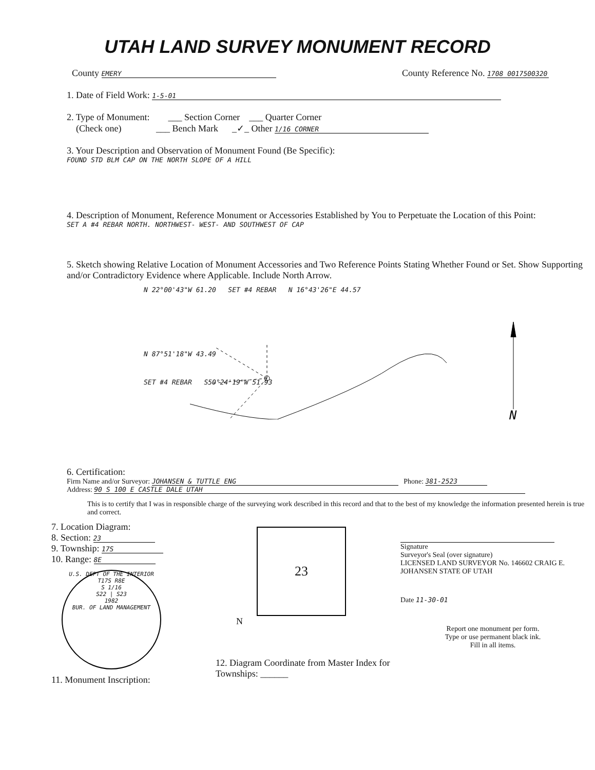UTAH LAND SURVEY MONUMENT RECORD
County EMERY
County Reference No. 1708 0017500320
1. Date of Field Work: 1-5-01
2. Type of Monument: ___ Section Corner ___ Quarter Corner
(Check one) ___ Bench Mark _✓_ Other 1/16 CORNER
3. Your Description and Observation of Monument Found (Be Specific):
FOUND STD BLM CAP ON THE NORTH SLOPE OF A HILL
4. Description of Monument, Reference Monument or Accessories Established by You to Perpetuate the Location of this Point:
SET A #4 REBAR NORTH. NORTHWEST- WEST- AND SOUTHWEST OF CAP
5. Sketch showing Relative Location of Monument Accessories and Two Reference Points Stating Whether Found or Set. Show Supporting and/or Contradictory Evidence where Applicable. Include North Arrow.
N 22°00'43"W 61.20 SET #4 REBAR N 16°43'26"E 44.57
N 87°51'18"W 43.49
SET #4 REBAR S50°24'19"W 51.93
N
6. Certification:
Firm Name and/or Surveyor: JOHANSEN & TUTTLE ENG Phone: 381-2523
Address: 90 S 100 E CASTLE DALE UTAH
This is to certify that I was in responsible charge of the surveying work described in this record and that to the best of my knowledge the information presented herein is true and correct.
7. Location Diagram:
8. Section: 23
9. Township: 17S
10. Range: 8E
U.S. DEPT OF THE INTERIOR
T17S R8E
S 1/16
S22 | S23
1982
BUR. OF LAND MANAGEMENT
11. Monument Inscription:
23
N
12. Diagram Coordinate from Master Index for Townships: ______
Signature
Surveyor's Seal (over signature)
LICENSED LAND SURVEYOR No. 146602 CRAIG E. JOHANSEN STATE OF UTAH
Date 11-30-01
Report one monument per form.
Type or use permanent black ink.
Fill in all items.